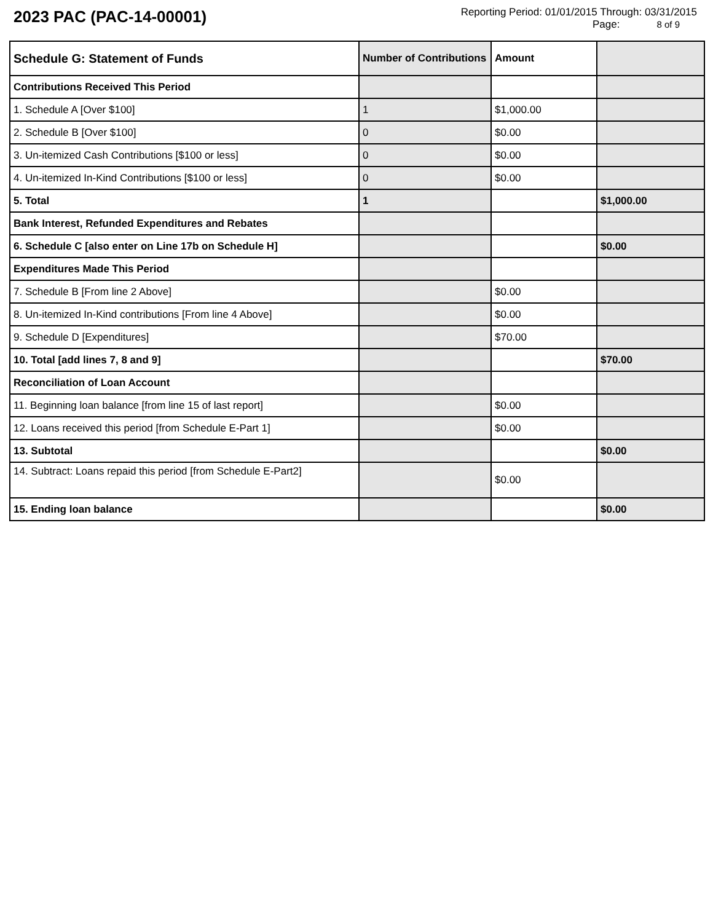2023 PAC (PAC-14-00001)
Reporting Period: 01/01/2015 Through: 03/31/2015
Page: 8 of 9
| Schedule G: Statement of Funds | Number of Contributions | Amount | |
| --- | --- | --- | --- |
| Contributions Received This Period | | | |
| 1. Schedule A [Over $100] | 1 | $1,000.00 | |
| 2. Schedule B [Over $100] | 0 | $0.00 | |
| 3. Un-itemized Cash Contributions [$100 or less] | 0 | $0.00 | |
| 4. Un-itemized In-Kind Contributions [$100 or less] | 0 | $0.00 | |
| 5. Total | 1 | | $1,000.00 |
| Bank Interest, Refunded Expenditures and Rebates | | | |
| 6. Schedule C [also enter on Line 17b on Schedule H] | | | $0.00 |
| Expenditures Made This Period | | | |
| 7. Schedule B [From line 2 Above] | | $0.00 | |
| 8. Un-itemized In-Kind contributions [From line 4 Above] | | $0.00 | |
| 9. Schedule D [Expenditures] | | $70.00 | |
| 10. Total [add lines 7, 8 and 9] | | | $70.00 |
| Reconciliation of Loan Account | | | |
| 11. Beginning loan balance [from line 15 of last report] | | $0.00 | |
| 12. Loans received this period [from Schedule E-Part 1] | | $0.00 | |
| 13. Subtotal | | | $0.00 |
| 14. Subtract: Loans repaid this period [from Schedule E-Part2] | | $0.00 | |
| 15. Ending loan balance | | | $0.00 |